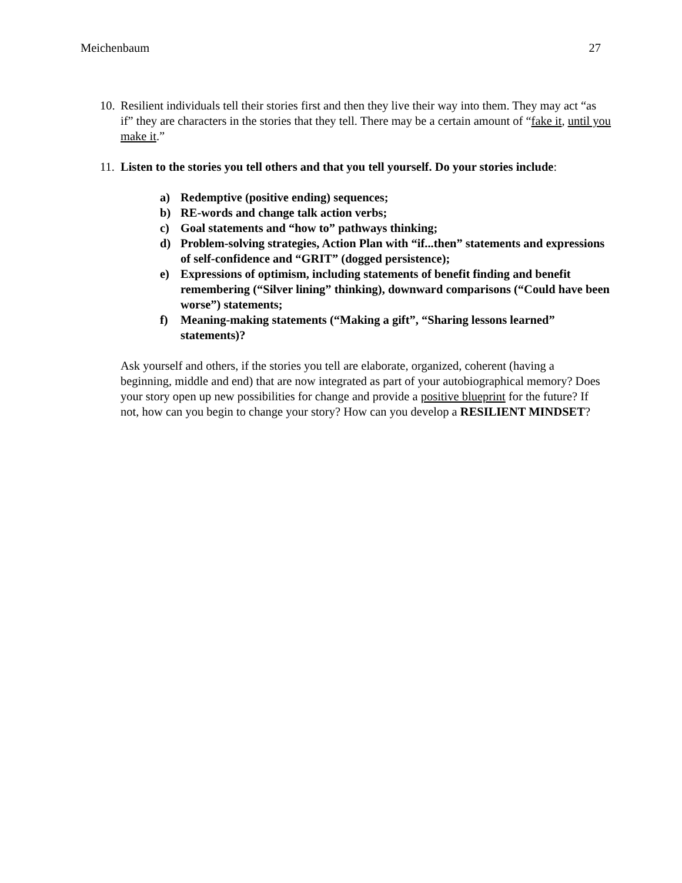Meichenbaum 27
10.
Resilient individuals tell their stories first and then they live their way into them. They may act “as if” they are characters in the stories that they tell. There may be a certain amount of “fake it, until you make it.”
11.
Listen to the stories you tell others and that you tell yourself. Do your stories include:
a) Redemptive (positive ending) sequences;
b) RE-words and change talk action verbs;
c) Goal statements and “how to” pathways thinking;
d) Problem-solving strategies, Action Plan with “if...then” statements and expressions of self-confidence and “GRIT” (dogged persistence);
e) Expressions of optimism, including statements of benefit finding and benefit remembering (“Silver lining” thinking), downward comparisons (“Could have been worse”) statements;
f) Meaning-making statements (“Making a gift”, “Sharing lessons learned” statements)?
Ask yourself and others, if the stories you tell are elaborate, organized, coherent (having a beginning, middle and end) that are now integrated as part of your autobiographical memory? Does your story open up new possibilities for change and provide a positive blueprint for the future? If not, how can you begin to change your story? How can you develop a RESILIENT MINDSET?